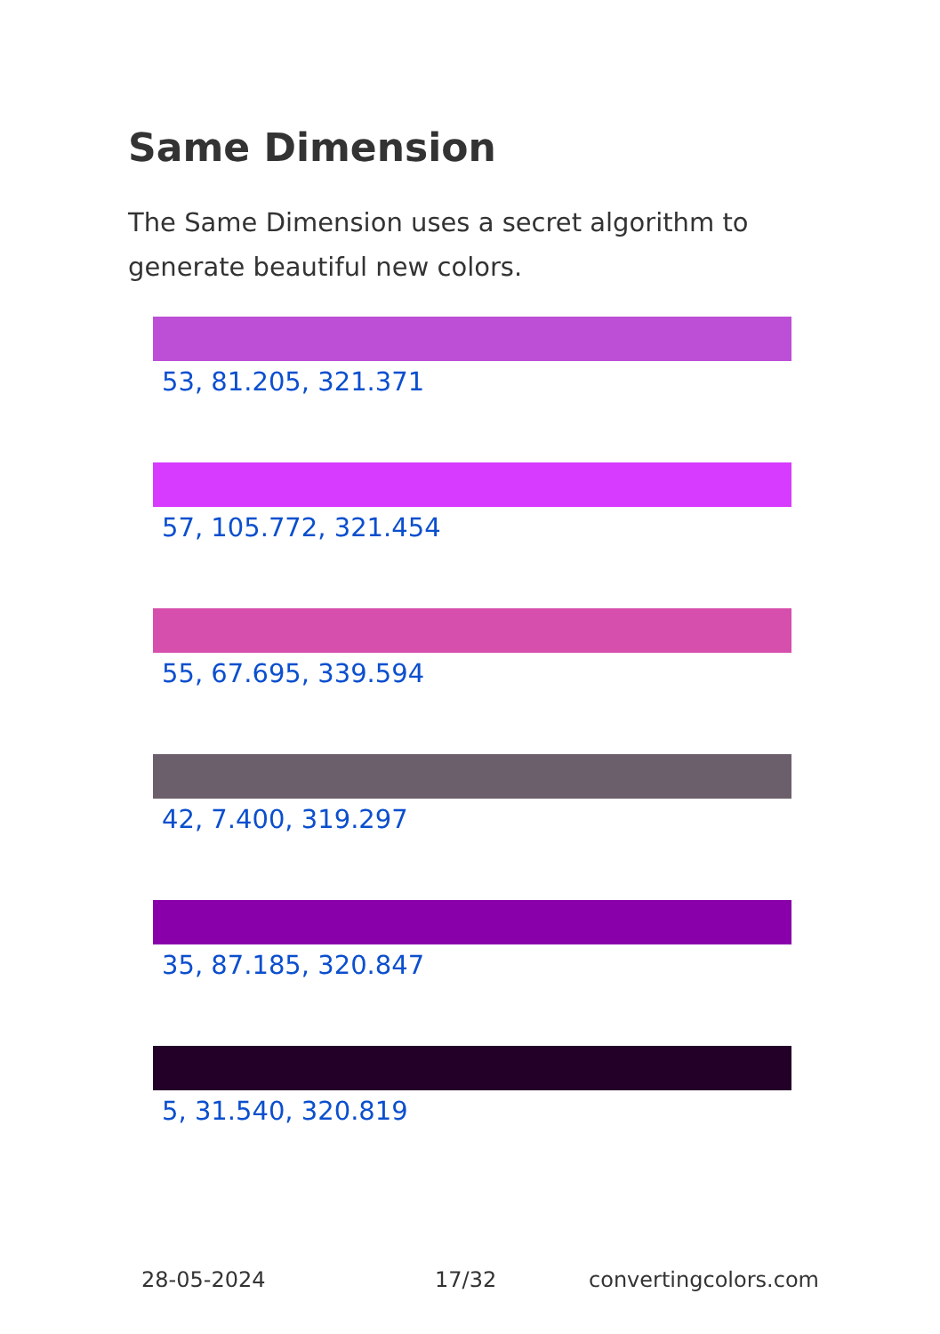Same Dimension
The Same Dimension uses a secret algorithm to generate beautiful new colors.
53, 81.205, 321.371
57, 105.772, 321.454
55, 67.695, 339.594
42, 7.400, 319.297
35, 87.185, 320.847
5, 31.540, 320.819
28-05-2024 17/32 convertingcolors.com